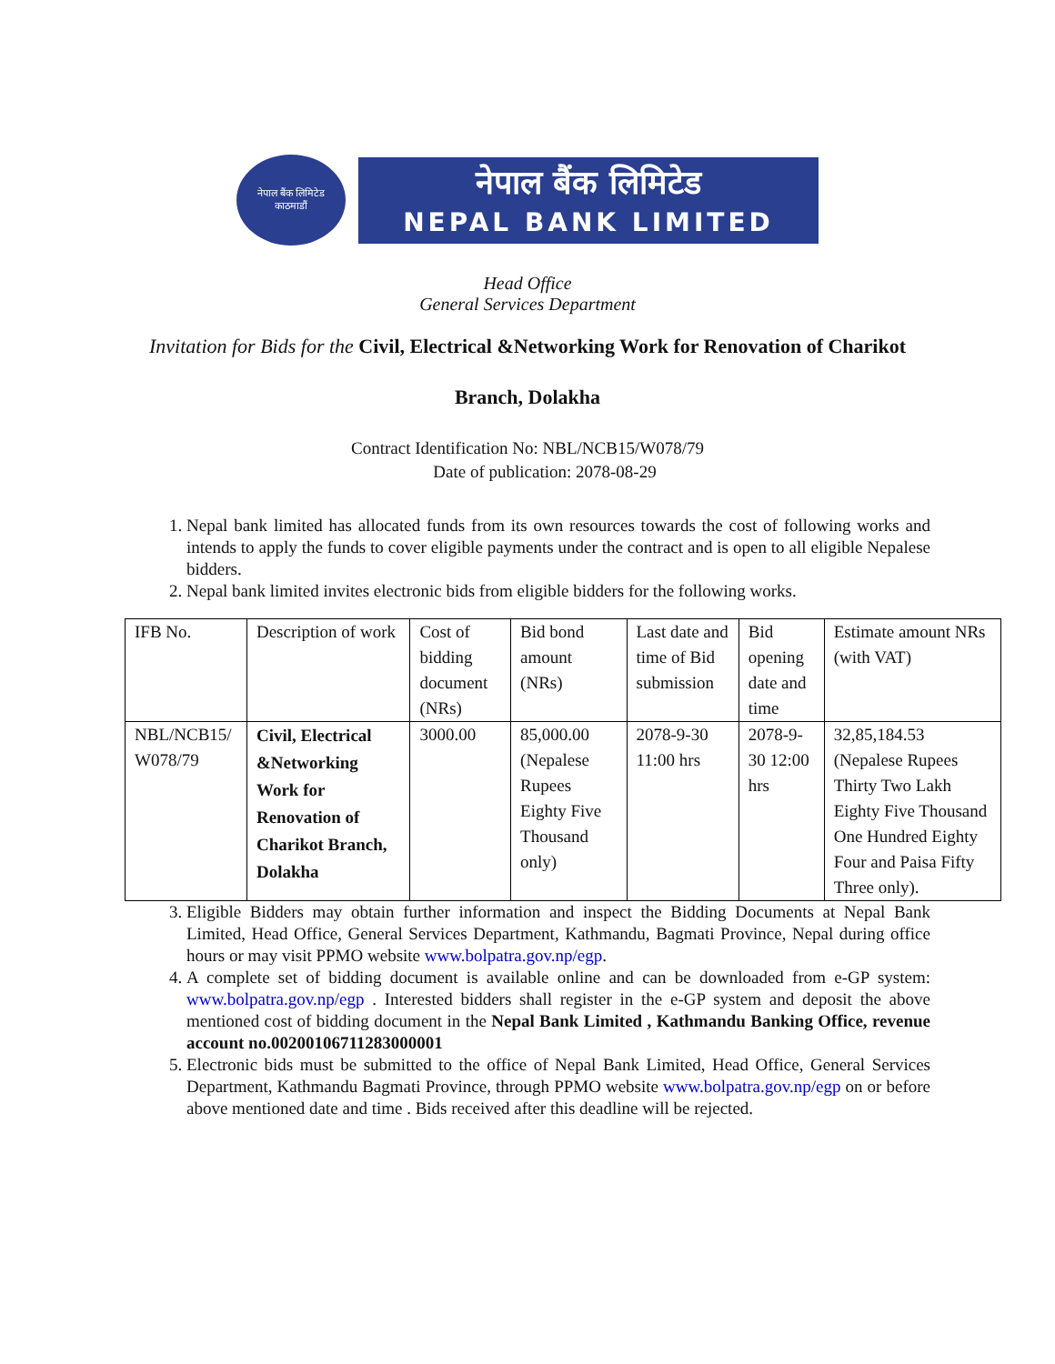नेपाल बैंक लिमिटेड
काठमाडौं
नेपाल बैंक लिमिटेड
NEPAL BANK LIMITED
Head Office
General Services Department
Invitation for Bids for the Civil, Electrical &Networking Work for Renovation of Charikot
Branch, Dolakha
Contract Identification No: NBL/NCB15/W078/79
Date of publication: 2078-08-29
1. Nepal bank limited has allocated funds from its own resources towards the cost of following works and intends to apply the funds to cover eligible payments under the contract and is open to all eligible Nepalese bidders.
2. Nepal bank limited invites electronic bids from eligible bidders for the following works.
| IFB No. | Description of work | Cost of bidding document (NRs) | Bid bond amount (NRs) | Last date and time of Bid submission | Bid opening date and time | Estimate amount NRs (with VAT) |
| NBL/NCB15/ W078/79 | Civil, Electrical &Networking Work for Renovation of Charikot Branch, Dolakha | 3000.00 | 85,000.00 (Nepalese Rupees Eighty Five Thousand only) | 2078-9-30 11:00 hrs | 2078-9-30 12:00 hrs | 32,85,184.53 (Nepalese Rupees Thirty Two Lakh Eighty Five Thousand One Hundred Eighty Four and Paisa Fifty Three only). |
3. Eligible Bidders may obtain further information and inspect the Bidding Documents at Nepal Bank Limited, Head Office, General Services Department, Kathmandu, Bagmati Province, Nepal during office hours or may visit PPMO website www.bolpatra.gov.np/egp.
4. A complete set of bidding document is available online and can be downloaded from e-GP system: www.bolpatra.gov.np/egp . Interested bidders shall register in the e-GP system and deposit the above mentioned cost of bidding document in the Nepal Bank Limited , Kathmandu Banking Office, revenue account no.00200106711283000001
5. Electronic bids must be submitted to the office of Nepal Bank Limited, Head Office, General Services Department, Kathmandu Bagmati Province, through PPMO website www.bolpatra.gov.np/egp on or before above mentioned date and time . Bids received after this deadline will be rejected.